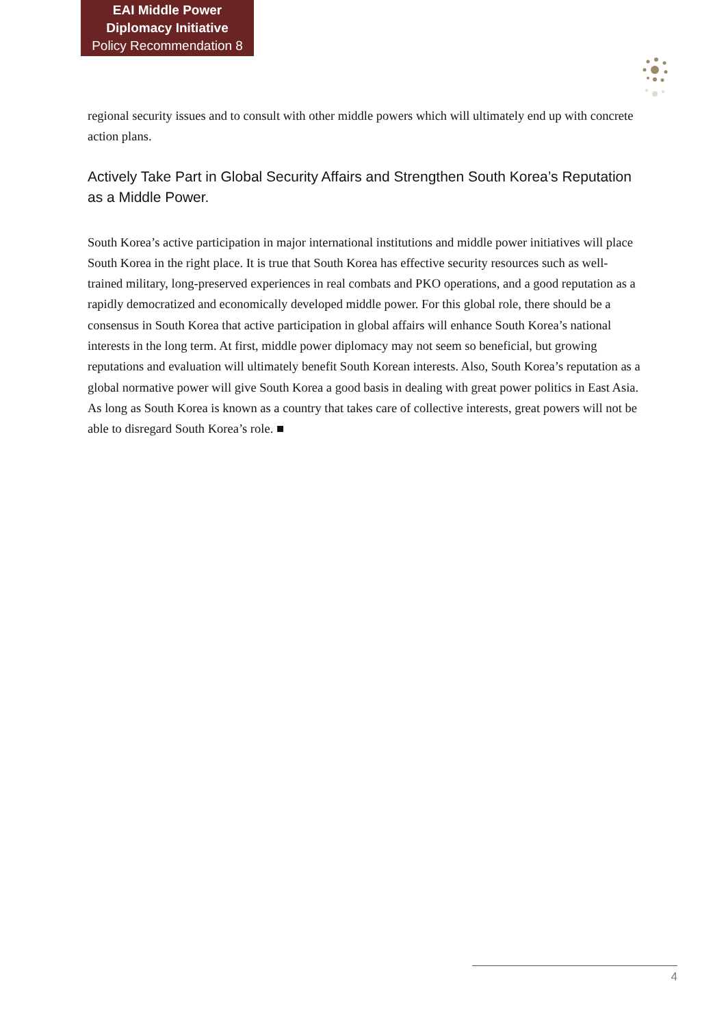EAI Middle Power
Diplomacy Initiative
Policy Recommendation 8
regional security issues and to consult with other middle powers which will ultimately end up with concrete action plans.
Actively Take Part in Global Security Affairs and Strengthen South Korea’s Reputation as a Middle Power.
South Korea’s active participation in major international institutions and middle power initiatives will place South Korea in the right place. It is true that South Korea has effective security resources such as well-trained military, long-preserved experiences in real combats and PKO operations, and a good reputation as a rapidly democratized and economically developed middle power. For this global role, there should be a consensus in South Korea that active participation in global affairs will enhance South Korea’s national interests in the long term. At first, middle power diplomacy may not seem so beneficial, but growing reputations and evaluation will ultimately benefit South Korean interests. Also, South Korea’s reputation as a global normative power will give South Korea a good basis in dealing with great power politics in East Asia. As long as South Korea is known as a country that takes care of collective interests, great powers will not be able to disregard South Korea’s role. ■
4